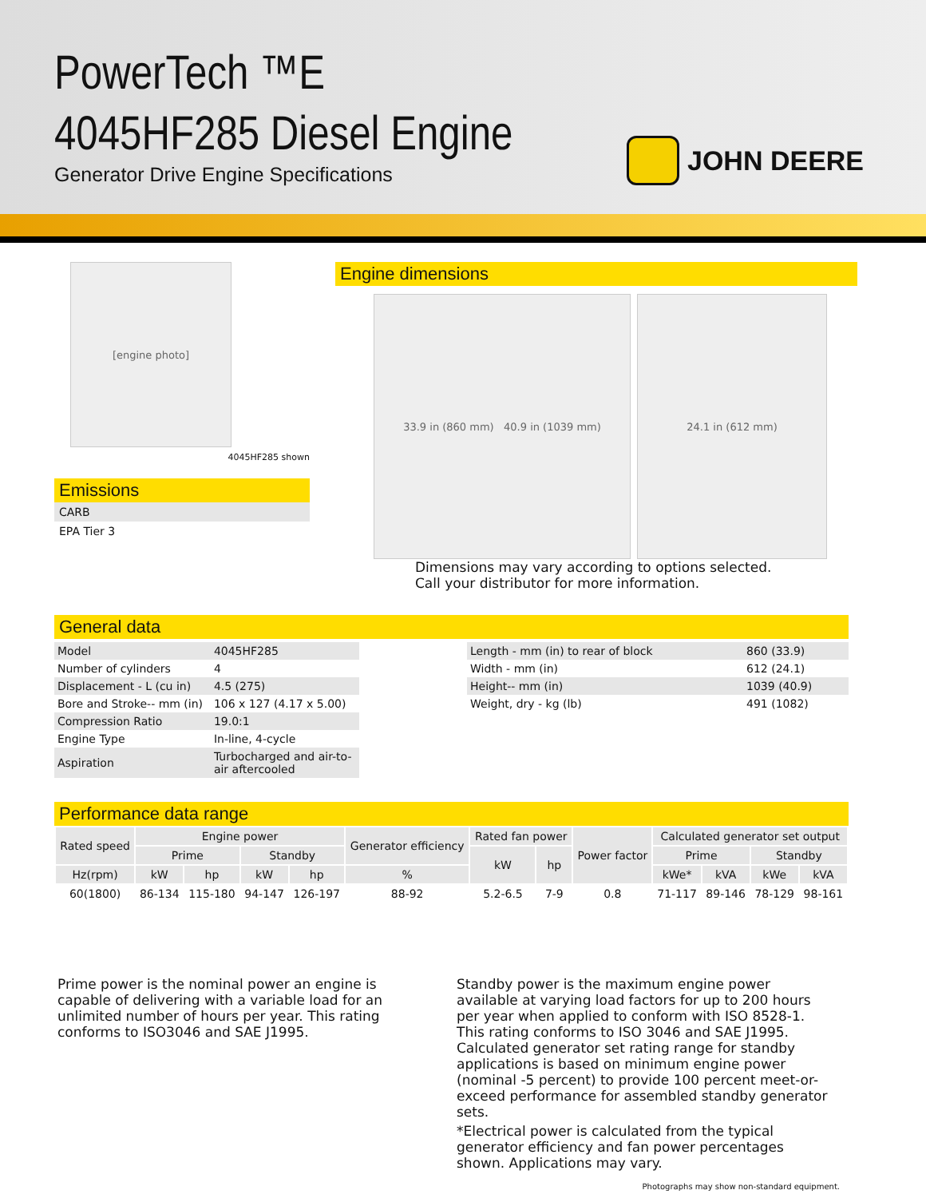PowerTech ™E
4045HF285 Diesel Engine
Generator Drive Engine Specifications
JOHN DEERE
[engine photo]
4045HF285 shown
Emissions
CARB
EPA Tier 3
Engine dimensions
33.9 in (860 mm) 40.9 in (1039 mm) 24.1 in (612 mm)
Dimensions may vary according to options selected. Call your distributor for more information.
General data
| Model | 4045HF285 |
| Number of cylinders | 4 |
| Displacement - L (cu in) | 4.5 (275) |
| Bore and Stroke-- mm (in) | 106 x 127 (4.17 x 5.00) |
| Compression Ratio | 19.0:1 |
| Engine Type | In-line, 4-cycle |
| Aspiration | Turbocharged and air-to- air aftercooled |
| Length - mm (in) to rear of block | 860 (33.9) |
| Width - mm (in) | 612 (24.1) |
| Height-- mm (in) | 1039 (40.9) |
| Weight, dry - kg (lb) | 491 (1082) |
Performance data range
| Rated speed | Engine power | | | | Generator efficiency | Rated fan power | | Power factor | Calculated generator set output | | | |
| --- | --- | --- | --- | --- | --- | --- | --- | --- | --- | --- | --- | --- |
| | Prime | | Standby | | | kW | hp | | Prime | | Standby | |
| Hz(rpm) | kW | hp | kW | hp | % | | | | kWe* | kVA | kWe | kVA |
| 60(1800) | 86-134 | 115-180 | 94-147 | 126-197 | 88-92 | 5.2-6.5 | 7-9 | 0.8 | 71-117 | 89-146 | 78-129 | 98-161 |
Prime power is the nominal power an engine is capable of delivering with a variable load for an unlimited number of hours per year. This rating conforms to ISO3046 and SAE J1995.
Standby power is the maximum engine power available at varying load factors for up to 200 hours per year when applied to conform with ISO 8528-1. This rating conforms to ISO 3046 and SAE J1995. Calculated generator set rating range for standby applications is based on minimum engine power (nominal -5 percent) to provide 100 percent meet-or-exceed performance for assembled standby generator sets.
*Electrical power is calculated from the typical generator efficiency and fan power percentages shown. Applications may vary.
Photographs may show non-standard equipment.